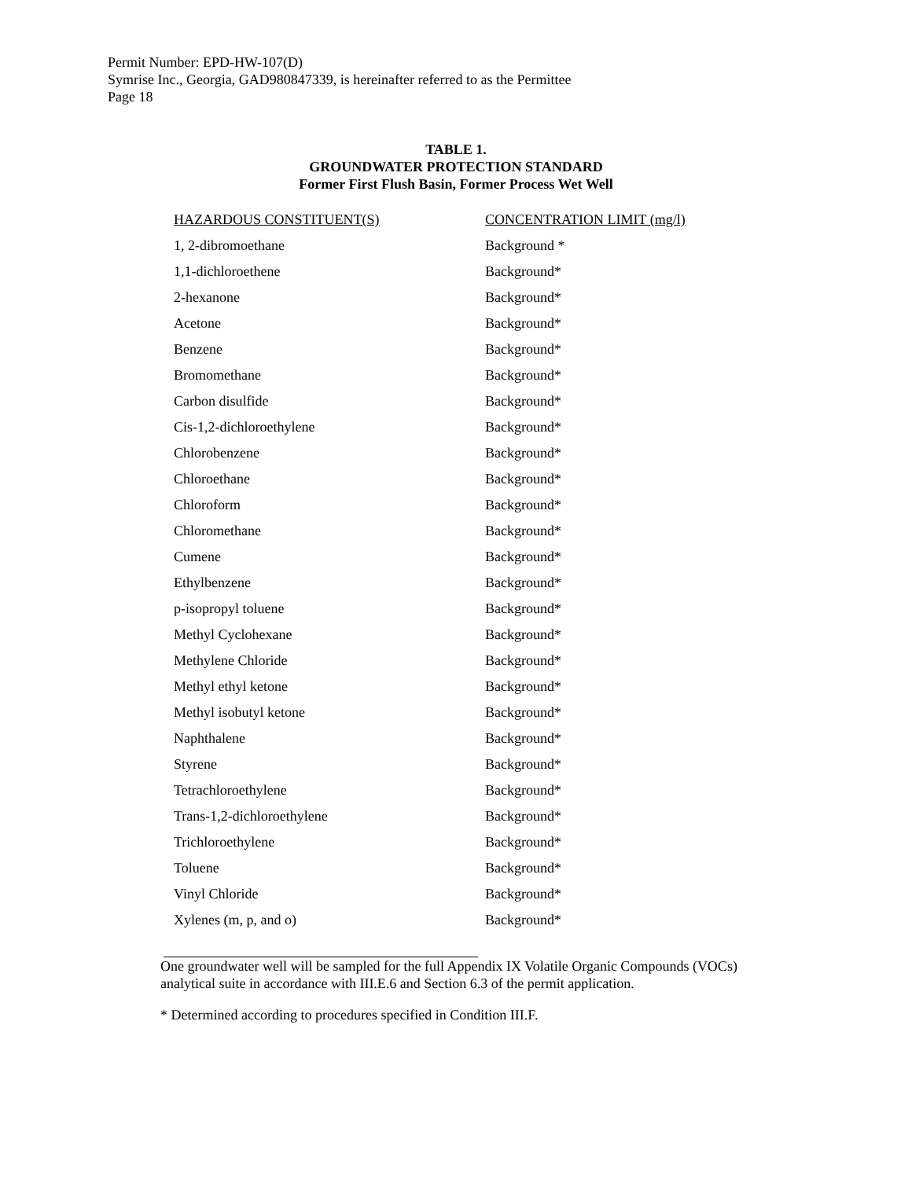Permit Number: EPD-HW-107(D)
Symrise Inc., Georgia, GAD980847339, is hereinafter referred to as the Permittee
Page 18
TABLE 1.
GROUNDWATER PROTECTION STANDARD
Former First Flush Basin, Former Process Wet Well
| HAZARDOUS CONSTITUENT(S) | CONCENTRATION LIMIT (mg/l) |
| --- | --- |
| 1, 2-dibromoethane | Background * |
| 1,1-dichloroethene | Background* |
| 2-hexanone | Background* |
| Acetone | Background* |
| Benzene | Background* |
| Bromomethane | Background* |
| Carbon disulfide | Background* |
| Cis-1,2-dichloroethylene | Background* |
| Chlorobenzene | Background* |
| Chloroethane | Background* |
| Chloroform | Background* |
| Chloromethane | Background* |
| Cumene | Background* |
| Ethylbenzene | Background* |
| p-isopropyl toluene | Background* |
| Methyl Cyclohexane | Background* |
| Methylene Chloride | Background* |
| Methyl ethyl ketone | Background* |
| Methyl isobutyl ketone | Background* |
| Naphthalene | Background* |
| Styrene | Background* |
| Tetrachloroethylene | Background* |
| Trans-1,2-dichloroethylene | Background* |
| Trichloroethylene | Background* |
| Toluene | Background* |
| Vinyl Chloride | Background* |
| Xylenes (m, p, and o) | Background* |
One groundwater well will be sampled for the full Appendix IX Volatile Organic Compounds (VOCs) analytical suite in accordance with III.E.6 and Section 6.3 of the permit application.
* Determined according to procedures specified in Condition III.F.